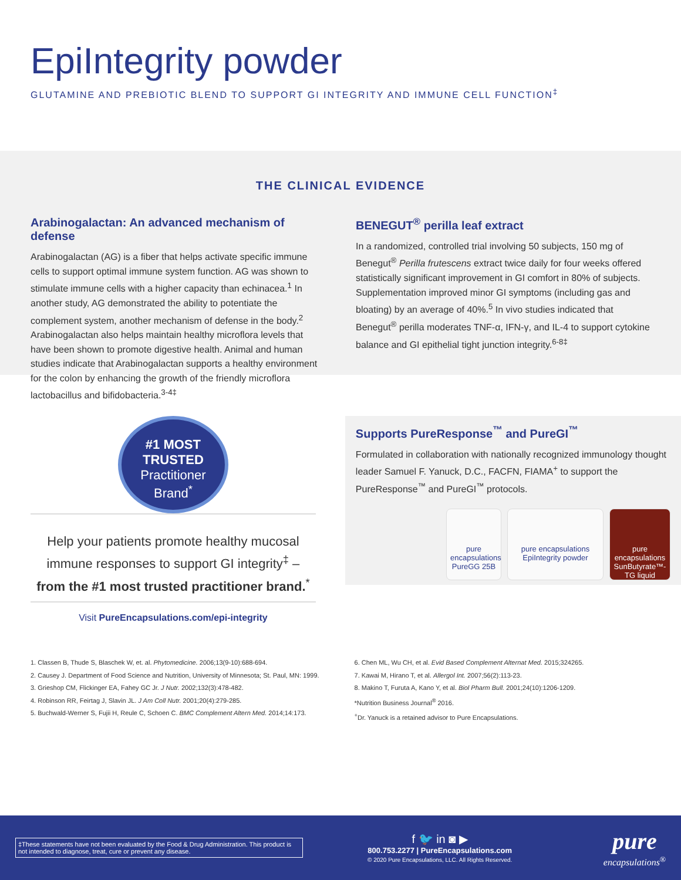EpiIntegrity powder
GLUTAMINE AND PREBIOTIC BLEND TO SUPPORT GI INTEGRITY AND IMMUNE CELL FUNCTION<sup>‡</sup>
THE CLINICAL EVIDENCE
Arabinogalactan: An advanced mechanism of defense
Arabinogalactan (AG) is a fiber that helps activate specific immune cells to support optimal immune system function. AG was shown to stimulate immune cells with a higher capacity than echinacea.<sup>1</sup> In another study, AG demonstrated the ability to potentiate the complement system, another mechanism of defense in the body.<sup>2</sup> Arabinogalactan also helps maintain healthy microflora levels that have been shown to promote digestive health. Animal and human studies indicate that Arabinogalactan supports a healthy environment for the colon by enhancing the growth of the friendly microflora lactobacillus and bifidobacteria.<sup>3-4‡</sup>
BENEGUT<sup>®</sup> perilla leaf extract
In a randomized, controlled trial involving 50 subjects, 150 mg of Benegut<sup>®</sup> Perilla frutescens extract twice daily for four weeks offered statistically significant improvement in GI comfort in 80% of subjects. Supplementation improved minor GI symptoms (including gas and bloating) by an average of 40%.<sup>5</sup> In vivo studies indicated that Benegut<sup>®</sup> perilla moderates TNF-α, IFN-γ, and IL-4 to support cytokine balance and GI epithelial tight junction integrity.<sup>6-8‡</sup>
#1 MOST
TRUSTED
Practitioner
Brand<sup>*</sup>
Help your patients promote healthy mucosal immune responses to support GI integrity<sup>‡</sup> –
from the #1 most trusted practitioner brand.<sup>*</sup>
Visit PureEncapsulations.com/epi-integrity
Supports PureResponse<sup>™</sup> and PureGI<sup>™</sup>
Formulated in collaboration with nationally recognized immunology thought leader Samuel F. Yanuck, D.C., FACFN, FIAMA<sup>+</sup> to support the PureResponse<sup>™</sup> and PureGI<sup>™</sup> protocols.
pure encapsulations
PureGG 25B
pure encapsulations
EpiIntegrity powder
pure encapsulations
SunButyrate™-TG liquid
1. Classen B, Thude S, Blaschek W, et. al. Phytomedicine. 2006;13(9-10):688-694.
2. Causey J. Department of Food Science and Nutrition, University of Minnesota; St. Paul, MN: 1999.
3. Grieshop CM, Flickinger EA, Fahey GC Jr. J Nutr. 2002;132(3):478-482.
4. Robinson RR, Feirtag J, Slavin JL. J Am Coll Nutr. 2001;20(4):279-285.
5. Buchwald-Werner S, Fujii H, Reule C, Schoen C. BMC Complement Altern Med. 2014;14:173.
6. Chen ML, Wu CH, et al. Evid Based Complement Alternat Med. 2015;324265.
7. Kawai M, Hirano T, et al. Allergol Int. 2007;56(2):113-23.
8. Makino T, Furuta A, Kano Y, et al. Biol Pharm Bull. 2001;24(10):1206-1209.
*Nutrition Business Journal<sup>®</sup> 2016.
<sup>+</sup>Dr. Yanuck is a retained advisor to Pure Encapsulations.
‡These statements have not been evaluated by the Food & Drug Administration. This product is not intended to diagnose, treat, cure or prevent any disease.
f 🐦 in ◙ ▶
800.753.2277 | PureEncapsulations.com
© 2020 Pure Encapsulations, LLC. All Rights Reserved.
pure
encapsulations<sup>®</sup>